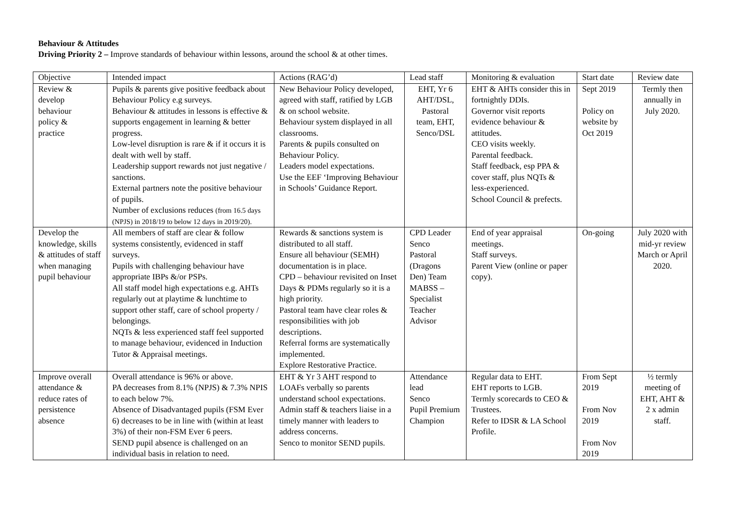Behaviour & Attitudes
Driving Priority 2 – Improve standards of behaviour within lessons, around the school & at other times.
| Objective | Intended impact | Actions (RAG’d) | Lead staff | Monitoring & evaluation | Start date | Review date |
| --- | --- | --- | --- | --- | --- | --- |
| Review & develop behaviour policy & practice | Pupils & parents give positive feedback about Behaviour Policy e.g surveys. Behaviour & attitudes in lessons is effective & supports engagement in learning & better progress. Low-level disruption is rare & if it occurs it is dealt with well by staff. Leadership support rewards not just negative / sanctions. External partners note the positive behaviour of pupils. Number of exclusions reduces (from 16.5 days (NPJS) in 2018/19 to below 12 days in 2019/20). | New Behaviour Policy developed, agreed with staff, ratified by LGB & on school website. Behaviour system displayed in all classrooms. Parents & pupils consulted on Behaviour Policy. Leaders model expectations. Use the EEF ‘Improving Behaviour in Schools’ Guidance Report. | EHT, Yr 6 AHT/DSL, Pastoral team, EHT, Senco/DSL | EHT & AHTs consider this in fortnightly DDIs. Governor visit reports evidence behaviour & attitudes. CEO visits weekly. Parental feedback. Staff feedback, esp PPA & cover staff, plus NQTs & less-experienced. School Council & prefects. | Sept 2019 Policy on website by Oct 2019 | Termly then annually in July 2020. |
| Develop the knowledge, skills & attitudes of staff when managing pupil behaviour | All members of staff are clear & follow systems consistently, evidenced in staff surveys. Pupils with challenging behaviour have appropriate IBPs &/or PSPs. All staff model high expectations e.g. AHTs regularly out at playtime & lunchtime to support other staff, care of school property / belongings. NQTs & less experienced staff feel supported to manage behaviour, evidenced in Induction Tutor & Appraisal meetings. | Rewards & sanctions system is distributed to all staff. Ensure all behaviour (SEMH) documentation is in place. CPD – behaviour revisited on Inset Days & PDMs regularly so it is a high priority. Pastoral team have clear roles & responsibilities with job descriptions. Referral forms are systematically implemented. Explore Restorative Practice. | CPD Leader Senco Pastoral (Dragons Den) Team MABSS – Specialist Teacher Advisor | End of year appraisal meetings. Staff surveys. Parent View (online or paper copy). | On-going | July 2020 with mid-yr review March or April 2020. |
| Improve overall attendance & reduce rates of persistence absence | Overall attendance is 96% or above. PA decreases from 8.1% (NPJS) & 7.3% NPIS to each below 7%. Absence of Disadvantaged pupils (FSM Ever 6) decreases to be in line with (within at least 3%) of their non-FSM Ever 6 peers. SEND pupil absence is challenged on an individual basis in relation to need. | EHT & Yr 3 AHT respond to LOAFs verbally so parents understand school expectations. Admin staff & teachers liaise in a timely manner with leaders to address concerns. Senco to monitor SEND pupils. | Attendance lead Senco Pupil Premium Champion | Regular data to EHT. EHT reports to LGB. Termly scorecards to CEO & Trustees. Refer to IDSR & LA School Profile. | From Sept 2019 From Nov 2019 From Nov 2019 | ½ termly meeting of EHT, AHT & 2 x admin staff. |